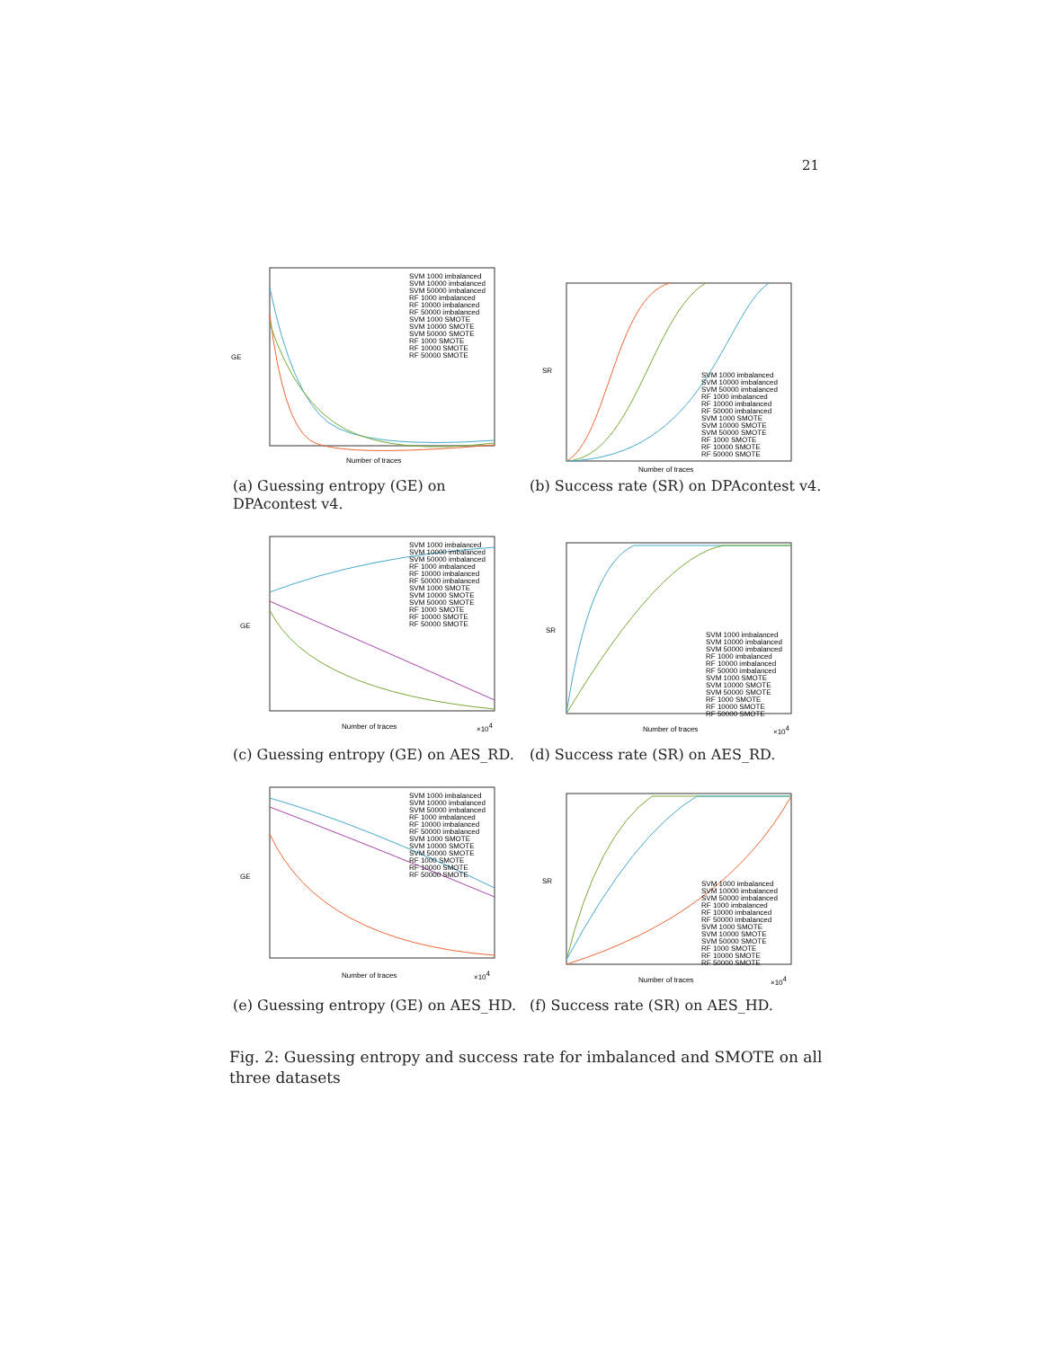21
GE
SVM 1000 imbalanced
SVM 10000 imbalanced
SVM 50000 imbalanced
RF 1000 imbalanced
RF 10000 imbalanced
RF 50000 imbalanced
SVM 1000 SMOTE
SVM 10000 SMOTE
SVM 50000 SMOTE
RF 1000 SMOTE
RF 10000 SMOTE
RF 50000 SMOTE
Number of traces
(a) Guessing entropy (GE) on DPAcontest v4.
SR
SVM 1000 imbalanced
SVM 10000 imbalanced
SVM 50000 imbalanced
RF 1000 imbalanced
RF 10000 imbalanced
RF 50000 imbalanced
SVM 1000 SMOTE
SVM 10000 SMOTE
SVM 50000 SMOTE
RF 1000 SMOTE
RF 10000 SMOTE
RF 50000 SMOTE
Number of traces
(b) Success rate (SR) on DPAcontest v4.
GE
SVM 1000 imbalanced
SVM 10000 imbalanced
SVM 50000 imbalanced
RF 1000 imbalanced
RF 10000 imbalanced
RF 50000 imbalanced
SVM 1000 SMOTE
SVM 10000 SMOTE
SVM 50000 SMOTE
RF 1000 SMOTE
RF 10000 SMOTE
RF 50000 SMOTE
Number of traces
×104
(c) Guessing entropy (GE) on AES_RD.
SR
SVM 1000 imbalanced
SVM 10000 imbalanced
SVM 50000 imbalanced
RF 1000 imbalanced
RF 10000 imbalanced
RF 50000 imbalanced
SVM 1000 SMOTE
SVM 10000 SMOTE
SVM 50000 SMOTE
RF 1000 SMOTE
RF 10000 SMOTE
RF 50000 SMOTE
Number of traces
×104
(d) Success rate (SR) on AES_RD.
GE
SVM 1000 imbalanced
SVM 10000 imbalanced
SVM 50000 imbalanced
RF 1000 imbalanced
RF 10000 imbalanced
RF 50000 imbalanced
SVM 1000 SMOTE
SVM 10000 SMOTE
SVM 50000 SMOTE
RF 1000 SMOTE
RF 10000 SMOTE
RF 50000 SMOTE
Number of traces
×104
(e) Guessing entropy (GE) on AES_HD.
SR
SVM 1000 imbalanced
SVM 10000 imbalanced
SVM 50000 imbalanced
RF 1000 imbalanced
RF 10000 imbalanced
RF 50000 imbalanced
SVM 1000 SMOTE
SVM 10000 SMOTE
SVM 50000 SMOTE
RF 1000 SMOTE
RF 10000 SMOTE
RF 50000 SMOTE
Number of traces
×104
(f) Success rate (SR) on AES_HD.
Fig. 2: Guessing entropy and success rate for imbalanced and SMOTE on all three datasets